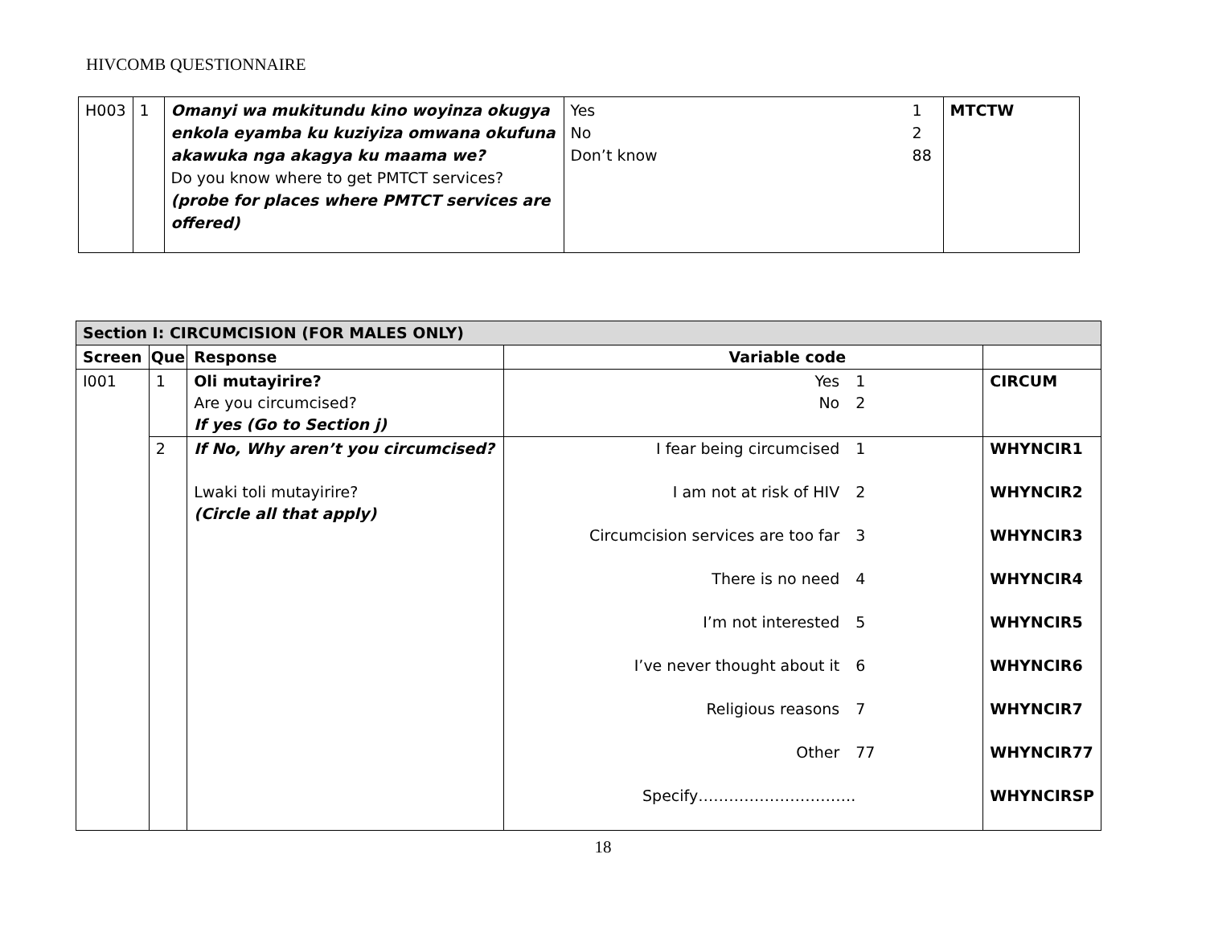HIVCOMB QUESTIONNAIRE
| H003 | 1 | Omanyi wa mukitundu kino woyinza okugya enkola eyamba ku kuziyiza omwana okufuna akawuka nga akagya ku maama we? Do you know where to get PMTCT services? (probe for places where PMTCT services are offered) | Yes 1 No 2 Don’t know 88 | MTCTW |
| Section I: CIRCUMCISION (FOR MALES ONLY) | | | | |
| --- | --- | --- | --- | --- |
| Screen | Que | Response | Variable code | |
| I001 | 1 | Oli mutayirire? Are you circumcised? If yes (Go to Section j) | Yes 1 No 2 | CIRCUM |
| | 2 | If No, Why aren’t you circumcised? Lwaki toli mutayirire? (Circle all that apply) | I fear being circumcised 1 I am not at risk of HIV 2 Circumcision services are too far 3 There is no need 4 I’m not interested 5 I’ve never thought about it 6 Religious reasons 7 Other 77 Specify…………………………. | WHYNCIR1 WHYNCIR2 WHYNCIR3 WHYNCIR4 WHYNCIR5 WHYNCIR6 WHYNCIR7 WHYNCIR77 WHYNCIRSP |
18